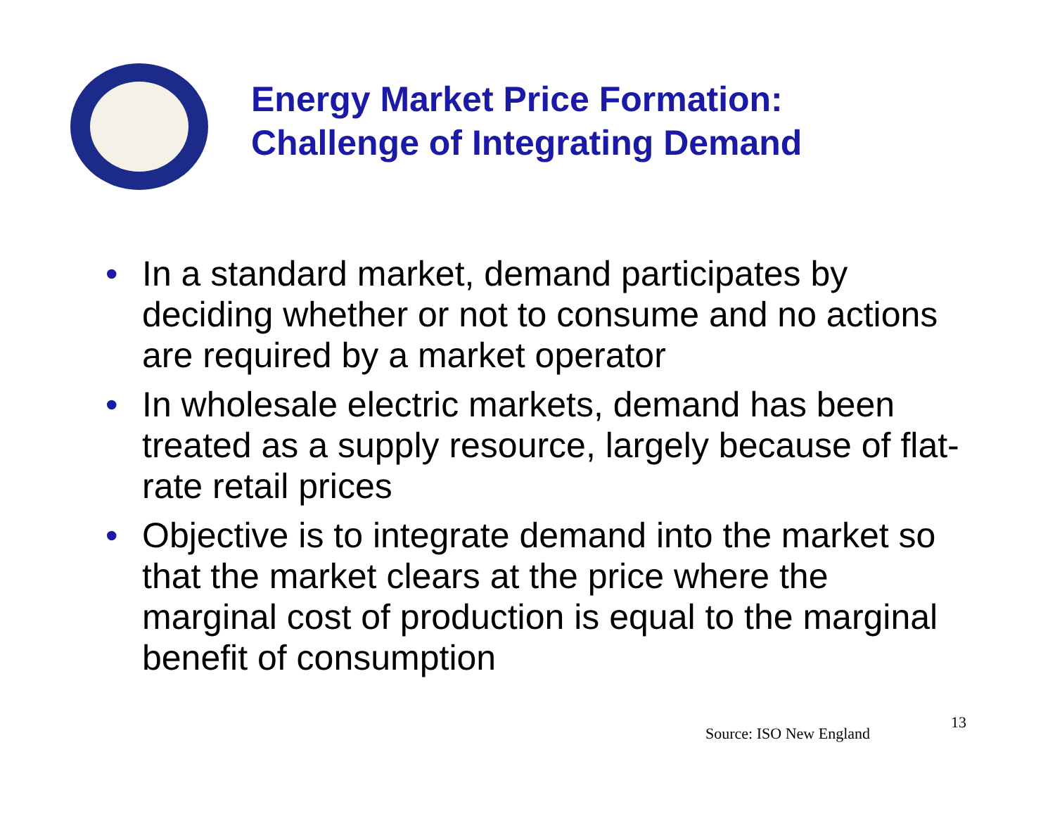Energy Market Price Formation:
Challenge of Integrating Demand
• In a standard market, demand participates by deciding whether or not to consume and no actions are required by a market operator
• In wholesale electric markets, demand has been treated as a supply resource, largely because of flat-rate retail prices
• Objective is to integrate demand into the market so that the market clears at the price where the marginal cost of production is equal to the marginal benefit of consumption
Source: ISO New England
13